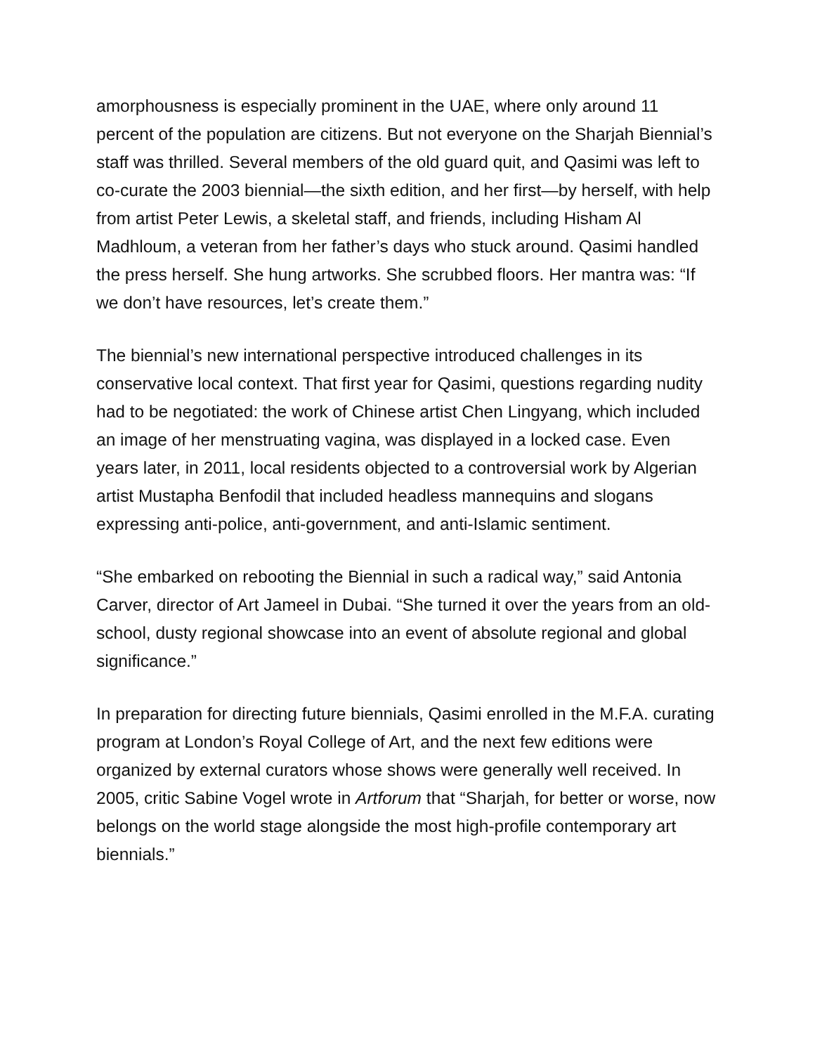amorphousness is especially prominent in the UAE, where only around 11 percent of the population are citizens. But not everyone on the Sharjah Biennial’s staff was thrilled. Several members of the old guard quit, and Qasimi was left to co-curate the 2003 biennial—the sixth edition, and her first—by herself, with help from artist Peter Lewis, a skeletal staff, and friends, including Hisham Al Madhloum, a veteran from her father’s days who stuck around. Qasimi handled the press herself. She hung artworks. She scrubbed floors. Her mantra was: “If we don’t have resources, let’s create them.”
The biennial’s new international perspective introduced challenges in its conservative local context. That first year for Qasimi, questions regarding nudity had to be negotiated: the work of Chinese artist Chen Lingyang, which included an image of her menstruating vagina, was displayed in a locked case. Even years later, in 2011, local residents objected to a controversial work by Algerian artist Mustapha Benfodil that included headless mannequins and slogans expressing anti-police, anti-government, and anti-Islamic sentiment.
“She embarked on rebooting the Biennial in such a radical way,” said Antonia Carver, director of Art Jameel in Dubai. “She turned it over the years from an old-school, dusty regional showcase into an event of absolute regional and global significance.”
In preparation for directing future biennials, Qasimi enrolled in the M.F.A. curating program at London’s Royal College of Art, and the next few editions were organized by external curators whose shows were generally well received. In 2005, critic Sabine Vogel wrote in Artforum that “Sharjah, for better or worse, now belongs on the world stage alongside the most high-profile contemporary art biennials.”